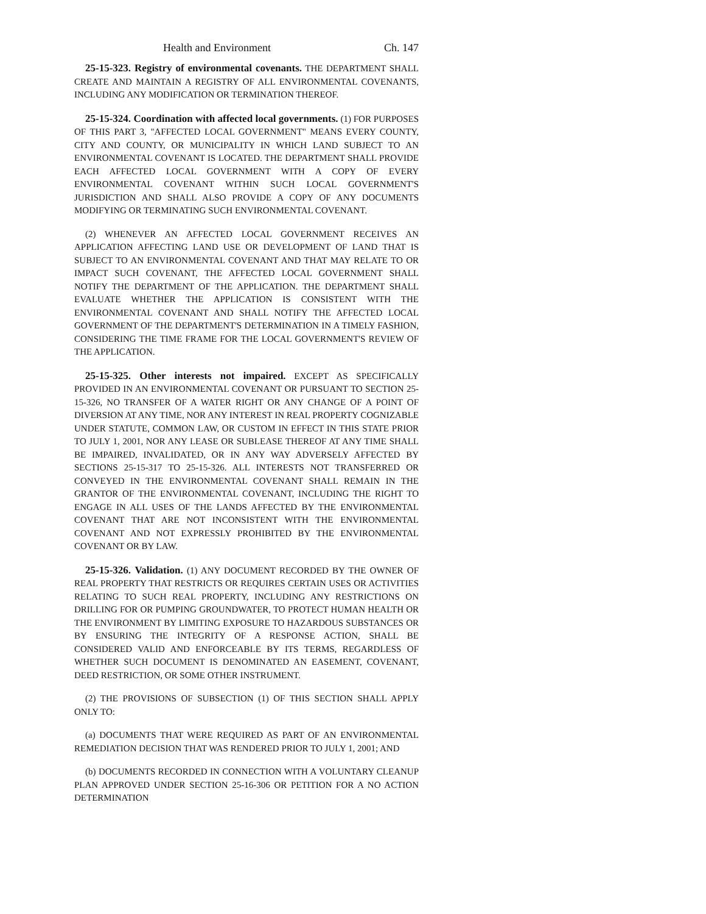Health and Environment Ch. 147
25-15-323. Registry of environmental covenants. THE DEPARTMENT SHALL CREATE AND MAINTAIN A REGISTRY OF ALL ENVIRONMENTAL COVENANTS, INCLUDING ANY MODIFICATION OR TERMINATION THEREOF.
25-15-324. Coordination with affected local governments. (1) FOR PURPOSES OF THIS PART 3, "AFFECTED LOCAL GOVERNMENT" MEANS EVERY COUNTY, CITY AND COUNTY, OR MUNICIPALITY IN WHICH LAND SUBJECT TO AN ENVIRONMENTAL COVENANT IS LOCATED. THE DEPARTMENT SHALL PROVIDE EACH AFFECTED LOCAL GOVERNMENT WITH A COPY OF EVERY ENVIRONMENTAL COVENANT WITHIN SUCH LOCAL GOVERNMENT'S JURISDICTION AND SHALL ALSO PROVIDE A COPY OF ANY DOCUMENTS MODIFYING OR TERMINATING SUCH ENVIRONMENTAL COVENANT.
(2) WHENEVER AN AFFECTED LOCAL GOVERNMENT RECEIVES AN APPLICATION AFFECTING LAND USE OR DEVELOPMENT OF LAND THAT IS SUBJECT TO AN ENVIRONMENTAL COVENANT AND THAT MAY RELATE TO OR IMPACT SUCH COVENANT, THE AFFECTED LOCAL GOVERNMENT SHALL NOTIFY THE DEPARTMENT OF THE APPLICATION. THE DEPARTMENT SHALL EVALUATE WHETHER THE APPLICATION IS CONSISTENT WITH THE ENVIRONMENTAL COVENANT AND SHALL NOTIFY THE AFFECTED LOCAL GOVERNMENT OF THE DEPARTMENT'S DETERMINATION IN A TIMELY FASHION, CONSIDERING THE TIME FRAME FOR THE LOCAL GOVERNMENT'S REVIEW OF THE APPLICATION.
25-15-325. Other interests not impaired. EXCEPT AS SPECIFICALLY PROVIDED IN AN ENVIRONMENTAL COVENANT OR PURSUANT TO SECTION 25-15-326, NO TRANSFER OF A WATER RIGHT OR ANY CHANGE OF A POINT OF DIVERSION AT ANY TIME, NOR ANY INTEREST IN REAL PROPERTY COGNIZABLE UNDER STATUTE, COMMON LAW, OR CUSTOM IN EFFECT IN THIS STATE PRIOR TO JULY 1, 2001, NOR ANY LEASE OR SUBLEASE THEREOF AT ANY TIME SHALL BE IMPAIRED, INVALIDATED, OR IN ANY WAY ADVERSELY AFFECTED BY SECTIONS 25-15-317 TO 25-15-326. ALL INTERESTS NOT TRANSFERRED OR CONVEYED IN THE ENVIRONMENTAL COVENANT SHALL REMAIN IN THE GRANTOR OF THE ENVIRONMENTAL COVENANT, INCLUDING THE RIGHT TO ENGAGE IN ALL USES OF THE LANDS AFFECTED BY THE ENVIRONMENTAL COVENANT THAT ARE NOT INCONSISTENT WITH THE ENVIRONMENTAL COVENANT AND NOT EXPRESSLY PROHIBITED BY THE ENVIRONMENTAL COVENANT OR BY LAW.
25-15-326. Validation. (1) ANY DOCUMENT RECORDED BY THE OWNER OF REAL PROPERTY THAT RESTRICTS OR REQUIRES CERTAIN USES OR ACTIVITIES RELATING TO SUCH REAL PROPERTY, INCLUDING ANY RESTRICTIONS ON DRILLING FOR OR PUMPING GROUNDWATER, TO PROTECT HUMAN HEALTH OR THE ENVIRONMENT BY LIMITING EXPOSURE TO HAZARDOUS SUBSTANCES OR BY ENSURING THE INTEGRITY OF A RESPONSE ACTION, SHALL BE CONSIDERED VALID AND ENFORCEABLE BY ITS TERMS, REGARDLESS OF WHETHER SUCH DOCUMENT IS DENOMINATED AN EASEMENT, COVENANT, DEED RESTRICTION, OR SOME OTHER INSTRUMENT.
(2) THE PROVISIONS OF SUBSECTION (1) OF THIS SECTION SHALL APPLY ONLY TO:
(a) DOCUMENTS THAT WERE REQUIRED AS PART OF AN ENVIRONMENTAL REMEDIATION DECISION THAT WAS RENDERED PRIOR TO JULY 1, 2001; AND
(b) DOCUMENTS RECORDED IN CONNECTION WITH A VOLUNTARY CLEANUP PLAN APPROVED UNDER SECTION 25-16-306 OR PETITION FOR A NO ACTION DETERMINATION